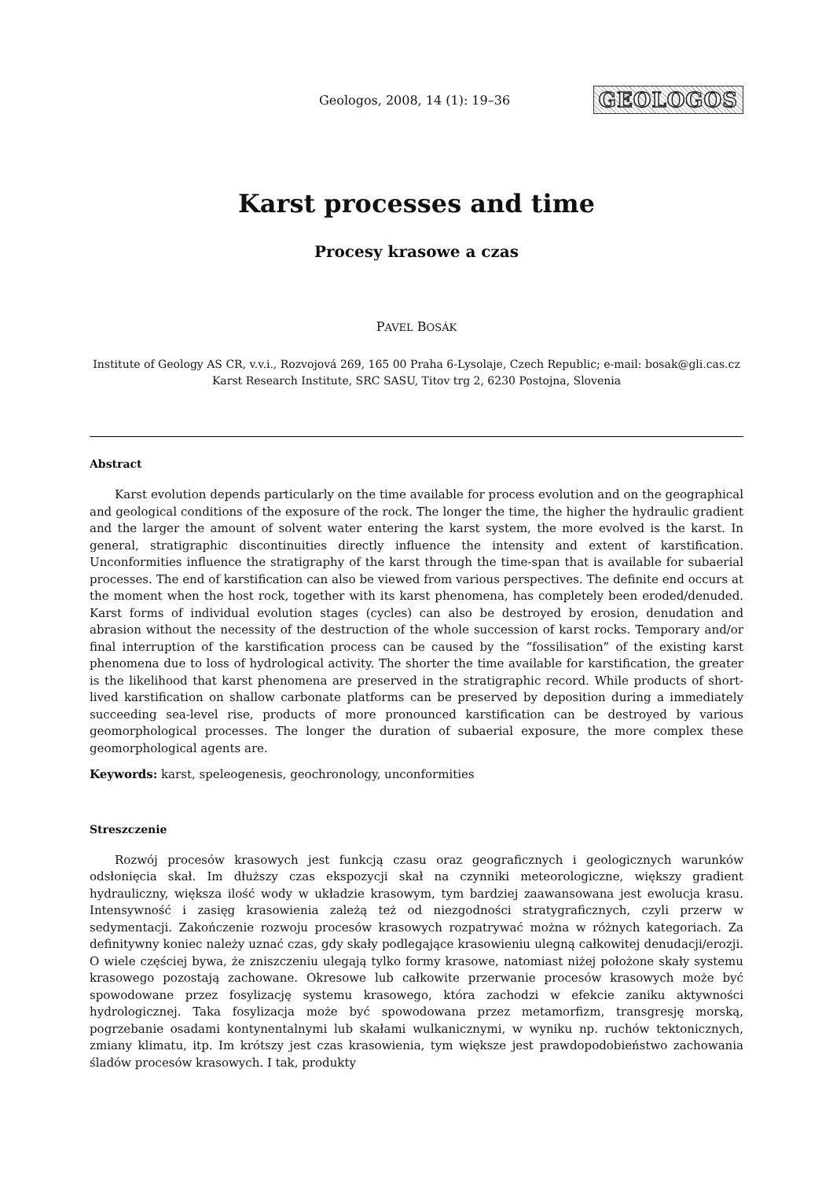Geologos, 2008, 14 (1): 19–36 GEOLOGOS
Karst processes and time
Procesy krasowe a czas
PAVEL BOSÁK
Institute of Geology AS CR, v.v.i., Rozvojová 269, 165 00 Praha 6-Lysolaje, Czech Republic; e-mail: bosak@gli.cas.cz
Karst Research Institute, SRC SASU, Titov trg 2, 6230 Postojna, Slovenia
Abstract
Karst evolution depends particularly on the time available for process evolution and on the geographical and geological conditions of the exposure of the rock. The longer the time, the higher the hydraulic gradient and the larger the amount of solvent water entering the karst system, the more evolved is the karst. In general, stratigraphic discontinuities directly influence the intensity and extent of karstification. Unconformities influence the stratigraphy of the karst through the time-span that is available for subaerial processes. The end of karstification can also be viewed from various perspectives. The definite end occurs at the moment when the host rock, together with its karst phenomena, has completely been eroded/denuded. Karst forms of individual evolution stages (cycles) can also be destroyed by erosion, denudation and abrasion without the necessity of the destruction of the whole succession of karst rocks. Temporary and/or final interruption of the karstification process can be caused by the “fossilisation” of the existing karst phenomena due to loss of hydrological activity. The shorter the time available for karstification, the greater is the likelihood that karst phenomena are preserved in the stratigraphic record. While products of short-lived karstification on shallow carbonate platforms can be preserved by deposition during a immediately succeeding sea-level rise, products of more pronounced karstification can be destroyed by various geomorphological processes. The longer the duration of subaerial exposure, the more complex these geomorphological agents are.
Keywords: karst, speleogenesis, geochronology, unconformities
Streszczenie
Rozwój procesów krasowych jest funkcją czasu oraz geograficznych i geologicznych warunków odsłonięcia skał. Im dłuższy czas ekspozycji skał na czynniki meteorologiczne, większy gradient hydrauliczny, większa ilość wody w układzie krasowym, tym bardziej zaawansowana jest ewolucja krasu. Intensywność i zasięg krasowienia zależą też od niezgodności stratygraficznych, czyli przerw w sedymentacji. Zakończenie rozwoju procesów krasowych rozpatrywać można w różnych kategoriach. Za definitywny koniec należy uznać czas, gdy skały podlegające krasowieniu ulegną całkowitej denudacji/erozji. O wiele częściej bywa, że zniszczeniu ulegają tylko formy krasowe, natomiast niżej położone skały systemu krasowego pozostają zachowane. Okresowe lub całkowite przerwanie procesów krasowych może być spowodowane przez fosylizację systemu krasowego, która zachodzi w efekcie zaniku aktywności hydrologicznej. Taka fosylizacja może być spowodowana przez metamorfizm, transgresję morską, pogrzebanie osadami kontynentalnymi lub skałami wulkanicznymi, w wyniku np. ruchów tektonicznych, zmiany klimatu, itp. Im krótszy jest czas krasowienia, tym większe jest prawdopodobieństwo zachowania śladów procesów krasowych. I tak, produkty